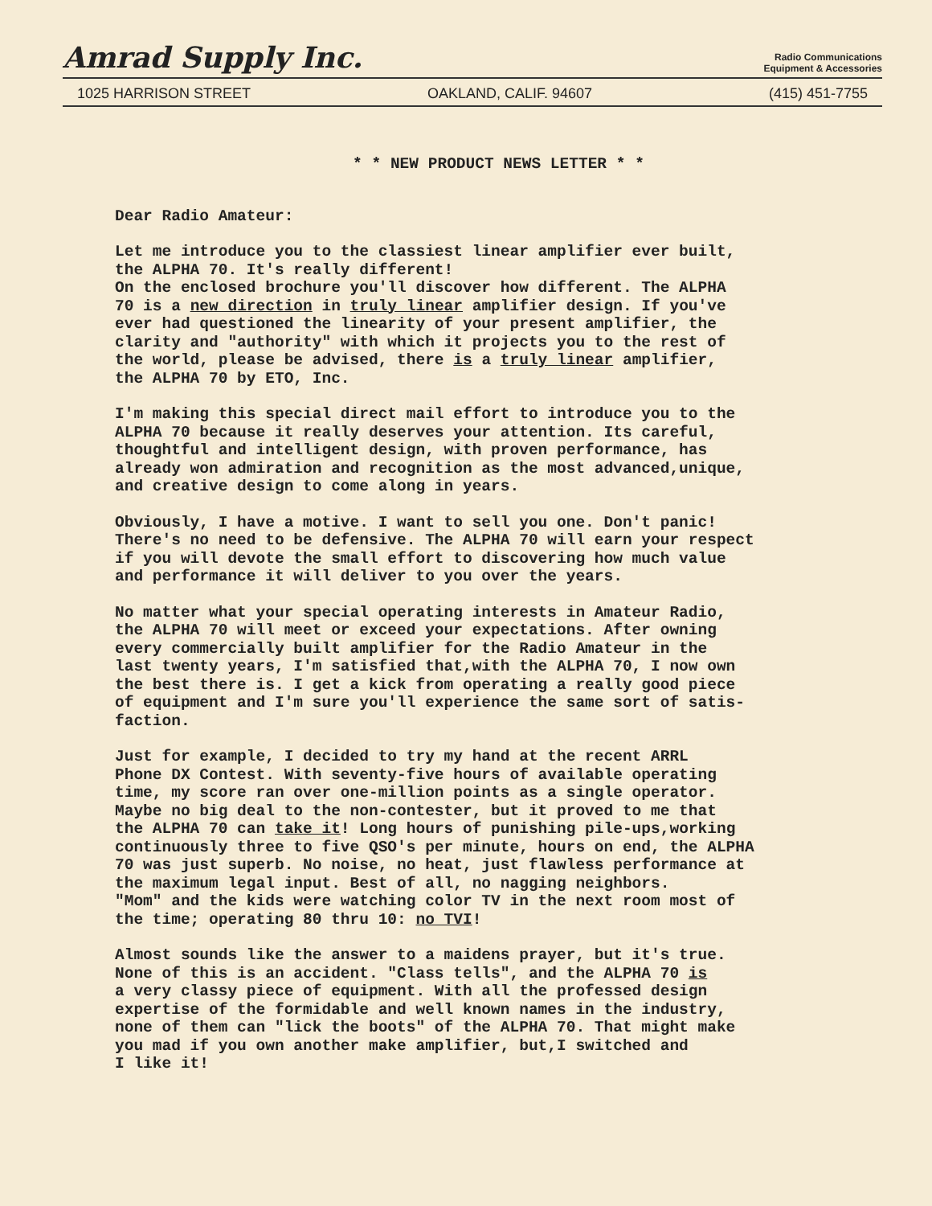Amrad Supply Inc.
Radio Communications
Equipment & Accessories
1025 HARRISON STREET OAKLAND, CALIF. 94607 (415) 451-7755
* * NEW PRODUCT NEWS LETTER * *
Dear Radio Amateur:
Let me introduce you to the classiest linear amplifier ever built,
the ALPHA 70. It's really different!
On the enclosed brochure you'll discover how different. The ALPHA
70 is a new direction in truly linear amplifier design. If you've
ever had questioned the linearity of your present amplifier, the
clarity and "authority" with which it projects you to the rest of
the world, please be advised, there is a truly linear amplifier,
the ALPHA 70 by ETO, Inc.
I'm making this special direct mail effort to introduce you to the
ALPHA 70 because it really deserves your attention. Its careful,
thoughtful and intelligent design, with proven performance, has
already won admiration and recognition as the most advanced,unique,
and creative design to come along in years.
Obviously, I have a motive. I want to sell you one. Don't panic!
There's no need to be defensive. The ALPHA 70 will earn your respect
if you will devote the small effort to discovering how much value
and performance it will deliver to you over the years.
No matter what your special operating interests in Amateur Radio,
the ALPHA 70 will meet or exceed your expectations. After owning
every commercially built amplifier for the Radio Amateur in the
last twenty years, I'm satisfied that,with the ALPHA 70, I now own
the best there is. I get a kick from operating a really good piece
of equipment and I'm sure you'll experience the same sort of satis-
faction.
Just for example, I decided to try my hand at the recent ARRL
Phone DX Contest. With seventy-five hours of available operating
time, my score ran over one-million points as a single operator.
Maybe no big deal to the non-contester, but it proved to me that
the ALPHA 70 can take it! Long hours of punishing pile-ups,working
continuously three to five QSO's per minute, hours on end, the ALPHA
70 was just superb. No noise, no heat, just flawless performance at
the maximum legal input. Best of all, no nagging neighbors.
"Mom" and the kids were watching color TV in the next room most of
the time; operating 80 thru 10: no TVI!
Almost sounds like the answer to a maidens prayer, but it's true.
None of this is an accident. "Class tells", and the ALPHA 70 is
a very classy piece of equipment. With all the professed design
expertise of the formidable and well known names in the industry,
none of them can "lick the boots" of the ALPHA 70. That might make
you mad if you own another make amplifier, but,I switched and
I like it!